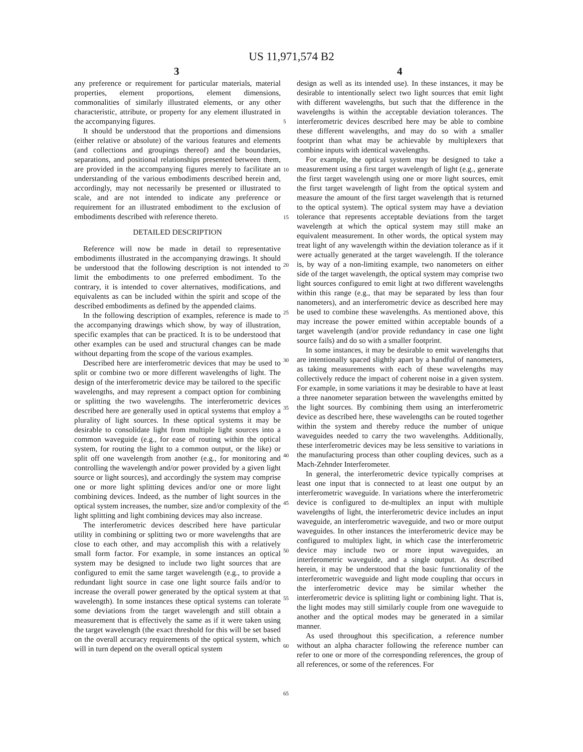US 11,971,574 B2
3 4
any preference or requirement for particular materials, material properties, element proportions, element dimensions, commonalities of similarly illustrated elements, or any other characteristic, attribute, or property for any element illustrated in the accompanying figures.
It should be understood that the proportions and dimensions (either relative or absolute) of the various features and elements (and collections and groupings thereof) and the boundaries, separations, and positional relationships presented between them, are provided in the accompanying figures merely to facilitate an understanding of the various embodiments described herein and, accordingly, may not necessarily be presented or illustrated to scale, and are not intended to indicate any preference or requirement for an illustrated embodiment to the exclusion of embodiments described with reference thereto.
DETAILED DESCRIPTION
Reference will now be made in detail to representative embodiments illustrated in the accompanying drawings. It should be understood that the following description is not intended to limit the embodiments to one preferred embodiment. To the contrary, it is intended to cover alternatives, modifications, and equivalents as can be included within the spirit and scope of the described embodiments as defined by the appended claims.
In the following description of examples, reference is made to the accompanying drawings which show, by way of illustration, specific examples that can be practiced. It is to be understood that other examples can be used and structural changes can be made without departing from the scope of the various examples.
Described here are interferometric devices that may be used to split or combine two or more different wavelengths of light. The design of the interferometric device may be tailored to the specific wavelengths, and may represent a compact option for combining or splitting the two wavelengths. The interferometric devices described here are generally used in optical systems that employ a plurality of light sources. In these optical systems it may be desirable to consolidate light from multiple light sources into a common waveguide (e.g., for ease of routing within the optical system, for routing the light to a common output, or the like) or split off one wavelength from another (e.g., for monitoring and controlling the wavelength and/or power provided by a given light source or light sources), and accordingly the system may comprise one or more light splitting devices and/or one or more light combining devices. Indeed, as the number of light sources in the optical system increases, the number, size and/or complexity of the light splitting and light combining devices may also increase.
The interferometric devices described here have particular utility in combining or splitting two or more wavelengths that are close to each other, and may accomplish this with a relatively small form factor. For example, in some instances an optical system may be designed to include two light sources that are configured to emit the same target wavelength (e.g., to provide a redundant light source in case one light source fails and/or to increase the overall power generated by the optical system at that wavelength). In some instances these optical systems can tolerate some deviations from the target wavelength and still obtain a measurement that is effectively the same as if it were taken using the target wavelength (the exact threshold for this will be set based on the overall accuracy requirements of the optical system, which will in turn depend on the overall optical system
5
10
15
20
25
30
35
40
45
50
55
60
65
design as well as its intended use). In these instances, it may be desirable to intentionally select two light sources that emit light with different wavelengths, but such that the difference in the wavelengths is within the acceptable deviation tolerances. The interferometric devices described here may be able to combine these different wavelengths, and may do so with a smaller footprint than what may be achievable by multiplexers that combine inputs with identical wavelengths.
For example, the optical system may be designed to take a measurement using a first target wavelength of light (e.g., generate the first target wavelength using one or more light sources, emit the first target wavelength of light from the optical system and measure the amount of the first target wavelength that is returned to the optical system). The optical system may have a deviation tolerance that represents acceptable deviations from the target wavelength at which the optical system may still make an equivalent measurement. In other words, the optical system may treat light of any wavelength within the deviation tolerance as if it were actually generated at the target wavelength. If the tolerance is, by way of a non-limiting example, two nanometers on either side of the target wavelength, the optical system may comprise two light sources configured to emit light at two different wavelengths within this range (e.g., that may be separated by less than four nanometers), and an interferometric device as described here may be used to combine these wavelengths. As mentioned above, this may increase the power emitted within acceptable bounds of a target wavelength (and/or provide redundancy in case one light source fails) and do so with a smaller footprint.
In some instances, it may be desirable to emit wavelengths that are intentionally spaced slightly apart by a handful of nanometers, as taking measurements with each of these wavelengths may collectively reduce the impact of coherent noise in a given system. For example, in some variations it may be desirable to have at least a three nanometer separation between the wavelengths emitted by the light sources. By combining them using an interferometric device as described here, these wavelengths can be routed together within the system and thereby reduce the number of unique waveguides needed to carry the two wavelengths. Additionally, these interferometric devices may be less sensitive to variations in the manufacturing process than other coupling devices, such as a Mach-Zehnder Interferometer.
In general, the interferometric device typically comprises at least one input that is connected to at least one output by an interferometric waveguide. In variations where the interferometric device is configured to de-multiplex an input with multiple wavelengths of light, the interferometric device includes an input waveguide, an interferometric waveguide, and two or more output waveguides. In other instances the interferometric device may be configured to multiplex light, in which case the interferometric device may include two or more input waveguides, an interferometric waveguide, and a single output. As described herein, it may be understood that the basic functionality of the interferometric waveguide and light mode coupling that occurs in the interferometric device may be similar whether the interferometric device is splitting light or combining light. That is, the light modes may still similarly couple from one waveguide to another and the optical modes may be generated in a similar manner.
As used throughout this specification, a reference number without an alpha character following the reference number can refer to one or more of the corresponding references, the group of all references, or some of the references. For